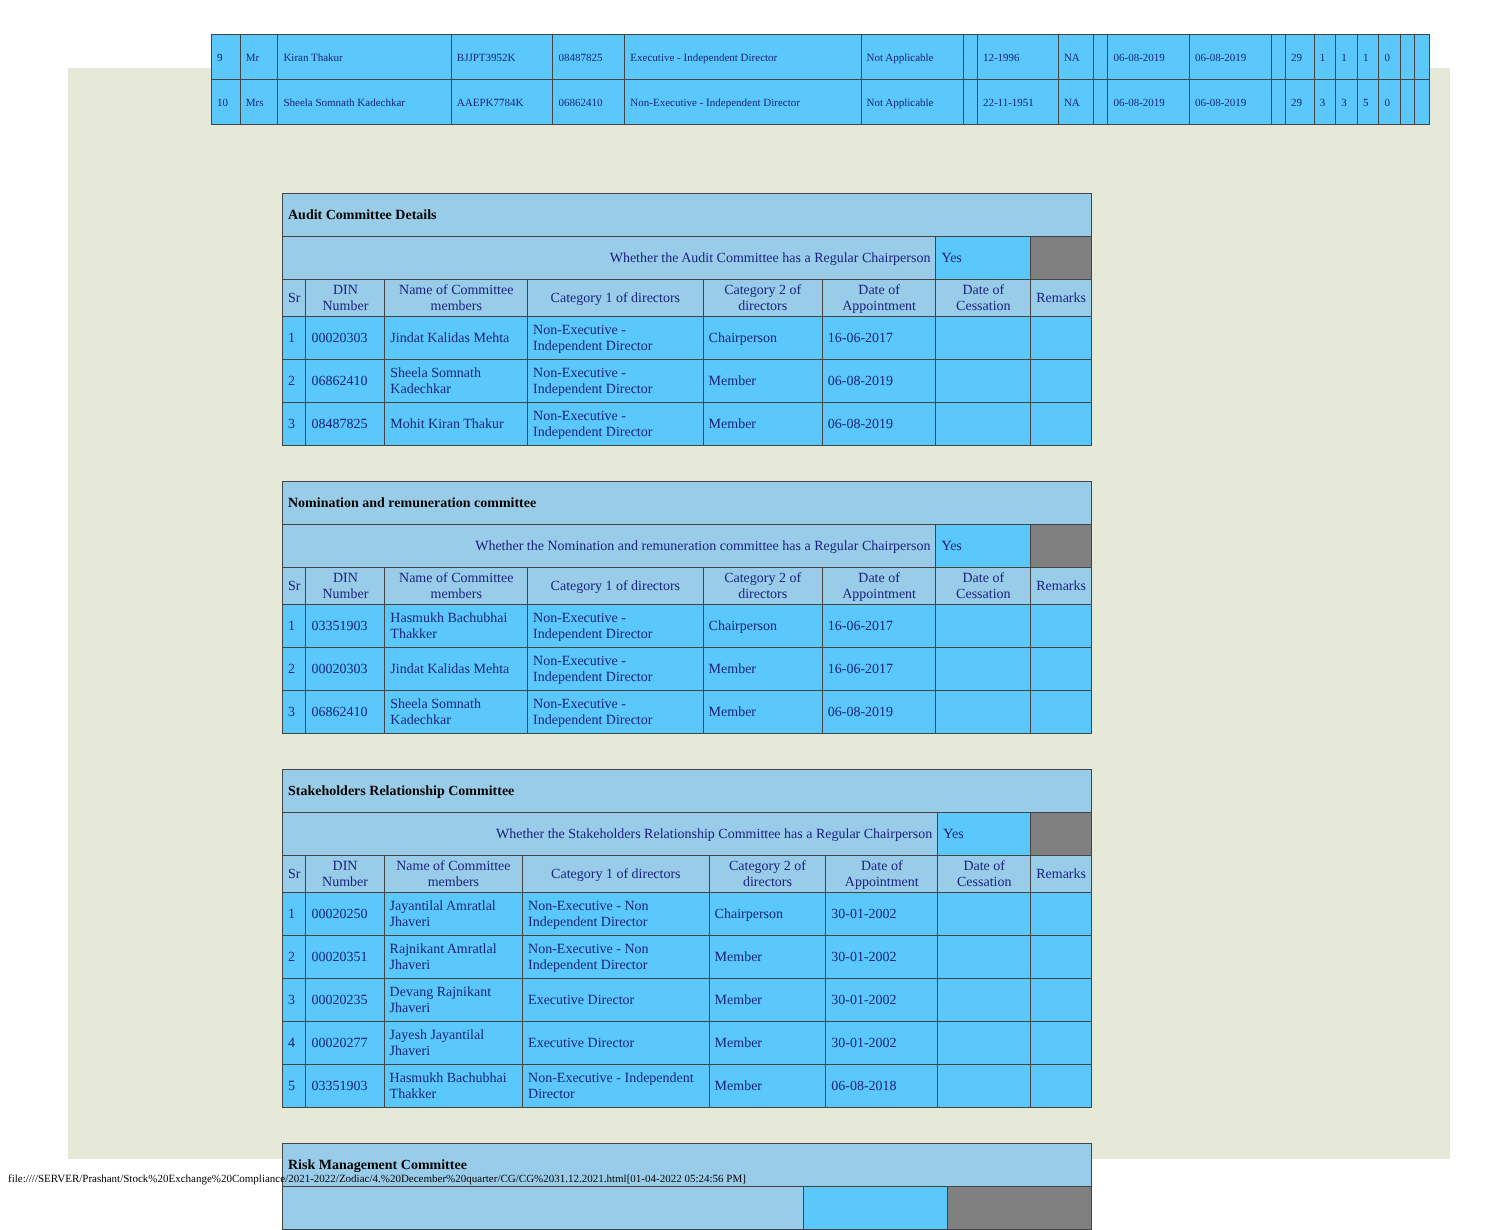| 9 | Mr | Kiran Thakur | BJJPT3952K | 08487825 | Executive - Independent Director | Not Applicable | | 12-1996 | NA | | 06-08-2019 | 06-08-2019 | | 29 | 1 | 1 | 1 | 0 | | |
| 10 | Mrs | Sheela Somnath Kadechkar | AAEPK7784K | 06862410 | Non-Executive - Independent Director | Not Applicable | | 22-11-1951 | NA | | 06-08-2019 | 06-08-2019 | | 29 | 3 | 3 | 5 | 0 | | |
| Audit Committee Details | | | | | | | |
| Whether the Audit Committee has a Regular Chairperson | | | | | | Yes | |
| Sr | DIN Number | Name of Committee members | Category 1 of directors | Category 2 of directors | Date of Appointment | Date of Cessation | Remarks |
| 1 | 00020303 | Jindat Kalidas Mehta | Non-Executive - Independent Director | Chairperson | 16-06-2017 | | |
| 2 | 06862410 | Sheela Somnath Kadechkar | Non-Executive - Independent Director | Member | 06-08-2019 | | |
| 3 | 08487825 | Mohit Kiran Thakur | Non-Executive - Independent Director | Member | 06-08-2019 | | |
| Nomination and remuneration committee | | | | | | | |
| Whether the Nomination and remuneration committee has a Regular Chairperson | | | | | | Yes | |
| Sr | DIN Number | Name of Committee members | Category 1 of directors | Category 2 of directors | Date of Appointment | Date of Cessation | Remarks |
| 1 | 03351903 | Hasmukh Bachubhai Thakker | Non-Executive - Independent Director | Chairperson | 16-06-2017 | | |
| 2 | 00020303 | Jindat Kalidas Mehta | Non-Executive - Independent Director | Member | 16-06-2017 | | |
| 3 | 06862410 | Sheela Somnath Kadechkar | Non-Executive - Independent Director | Member | 06-08-2019 | | |
| Stakeholders Relationship Committee | | | | | | | |
| Whether the Stakeholders Relationship Committee has a Regular Chairperson | | | | | | Yes | |
| Sr | DIN Number | Name of Committee members | Category 1 of directors | Category 2 of directors | Date of Appointment | Date of Cessation | Remarks |
| 1 | 00020250 | Jayantilal Amratlal Jhaveri | Non-Executive - Non Independent Director | Chairperson | 30-01-2002 | | |
| 2 | 00020351 | Rajnikant Amratlal Jhaveri | Non-Executive - Non Independent Director | Member | 30-01-2002 | | |
| 3 | 00020235 | Devang Rajnikant Jhaveri | Executive Director | Member | 30-01-2002 | | |
| 4 | 00020277 | Jayesh Jayantilal Jhaveri | Executive Director | Member | 30-01-2002 | | |
| 5 | 03351903 | Hasmukh Bachubhai Thakker | Non-Executive - Independent Director | Member | 06-08-2018 | | |
| Risk Management Committee | | |
file:////SERVER/Prashant/Stock%20Exchange%20Compliance/2021-2022/Zodiac/4.%20December%20quarter/CG/CG%2031.12.2021.html[01-04-2022 05:24:56 PM]